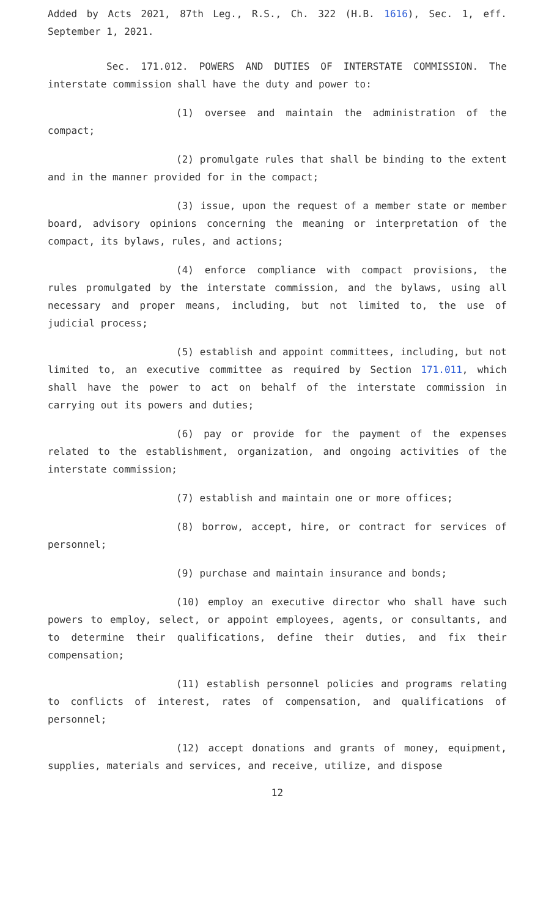Added by Acts 2021, 87th Leg., R.S., Ch. 322 (H.B. 1616), Sec. 1, eff. September 1, 2021.
Sec. 171.012. POWERS AND DUTIES OF INTERSTATE COMMISSION. The interstate commission shall have the duty and power to:
(1) oversee and maintain the administration of the compact;
(2) promulgate rules that shall be binding to the extent and in the manner provided for in the compact;
(3) issue, upon the request of a member state or member board, advisory opinions concerning the meaning or interpretation of the compact, its bylaws, rules, and actions;
(4) enforce compliance with compact provisions, the rules promulgated by the interstate commission, and the bylaws, using all necessary and proper means, including, but not limited to, the use of judicial process;
(5) establish and appoint committees, including, but not limited to, an executive committee as required by Section 171.011, which shall have the power to act on behalf of the interstate commission in carrying out its powers and duties;
(6) pay or provide for the payment of the expenses related to the establishment, organization, and ongoing activities of the interstate commission;
(7) establish and maintain one or more offices;
(8) borrow, accept, hire, or contract for services of personnel;
(9) purchase and maintain insurance and bonds;
(10) employ an executive director who shall have such powers to employ, select, or appoint employees, agents, or consultants, and to determine their qualifications, define their duties, and fix their compensation;
(11) establish personnel policies and programs relating to conflicts of interest, rates of compensation, and qualifications of personnel;
(12) accept donations and grants of money, equipment, supplies, materials and services, and receive, utilize, and dispose
12